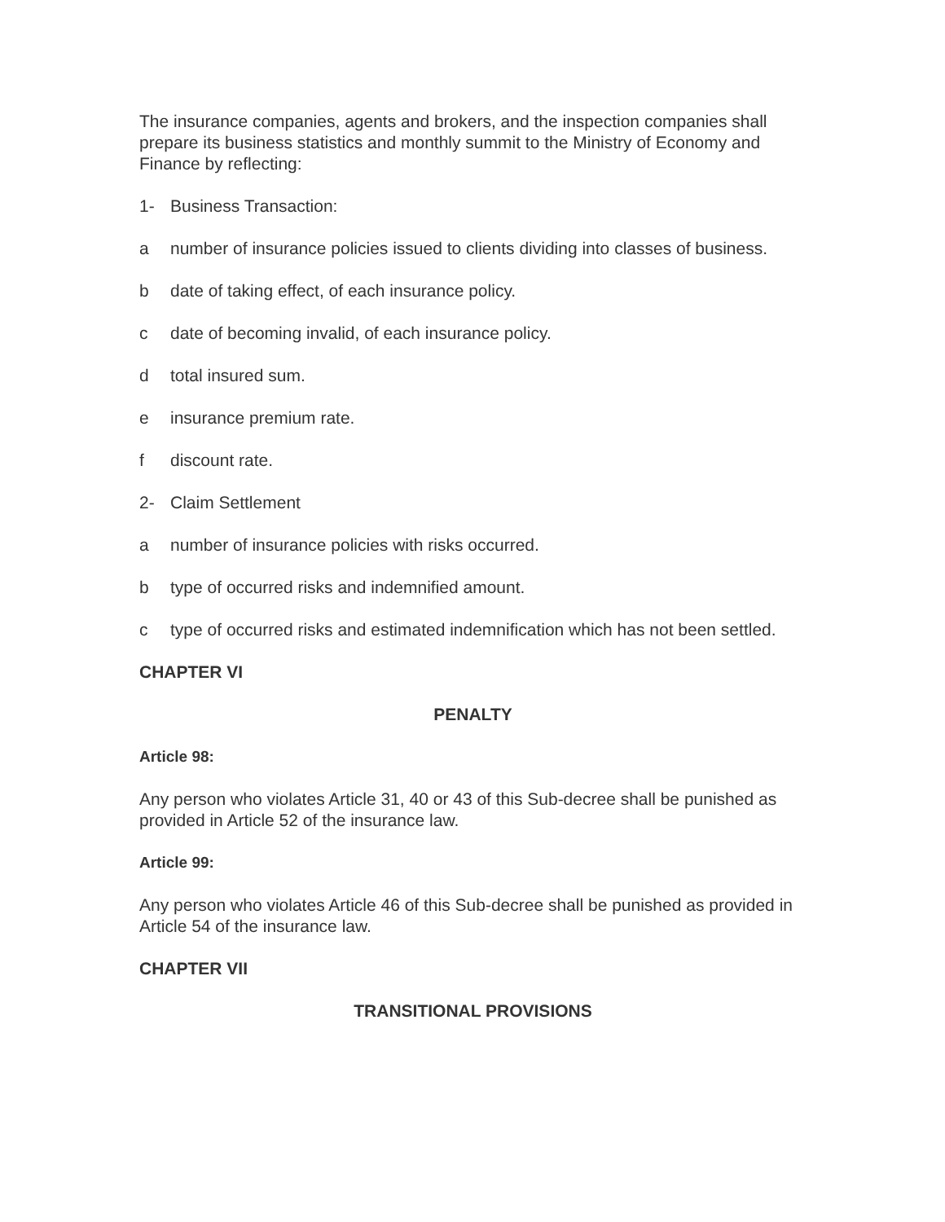The insurance companies, agents and brokers, and the inspection companies shall prepare its business statistics and monthly summit to the Ministry of Economy and Finance by reflecting:
1- Business Transaction:
a number of insurance policies issued to clients dividing into classes of business.
b date of taking effect, of each insurance policy.
c date of becoming invalid, of each insurance policy.
d total insured sum.
e insurance premium rate.
f discount rate.
2- Claim Settlement
a number of insurance policies with risks occurred.
b type of occurred risks and indemnified amount.
c type of occurred risks and estimated indemnification which has not been settled.
CHAPTER VI
PENALTY
Article 98:
Any person who violates Article 31, 40 or 43 of this Sub-decree shall be punished as provided in Article 52 of the insurance law.
Article 99:
Any person who violates Article 46 of this Sub-decree shall be punished as provided in Article 54 of the insurance law.
CHAPTER VII
TRANSITIONAL PROVISIONS